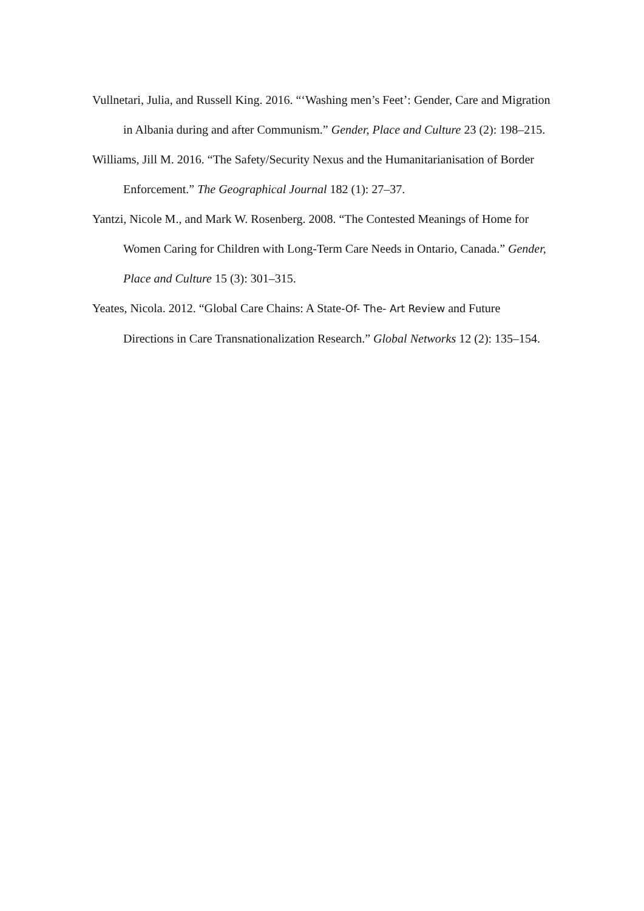Vullnetari, Julia, and Russell King. 2016. “‘Washing men’s Feet’: Gender, Care and Migration in Albania during and after Communism.” Gender, Place and Culture 23 (2): 198–215.
Williams, Jill M. 2016. “The Safety/Security Nexus and the Humanitarianisation of Border Enforcement.” The Geographical Journal 182 (1): 27–37.
Yantzi, Nicole M., and Mark W. Rosenberg. 2008. “The Contested Meanings of Home for Women Caring for Children with Long-Term Care Needs in Ontario, Canada.” Gender, Place and Culture 15 (3): 301–315.
Yeates, Nicola. 2012. “Global Care Chains: A State-Of- The- Art Review and Future Directions in Care Transnationalization Research.” Global Networks 12 (2): 135–154.